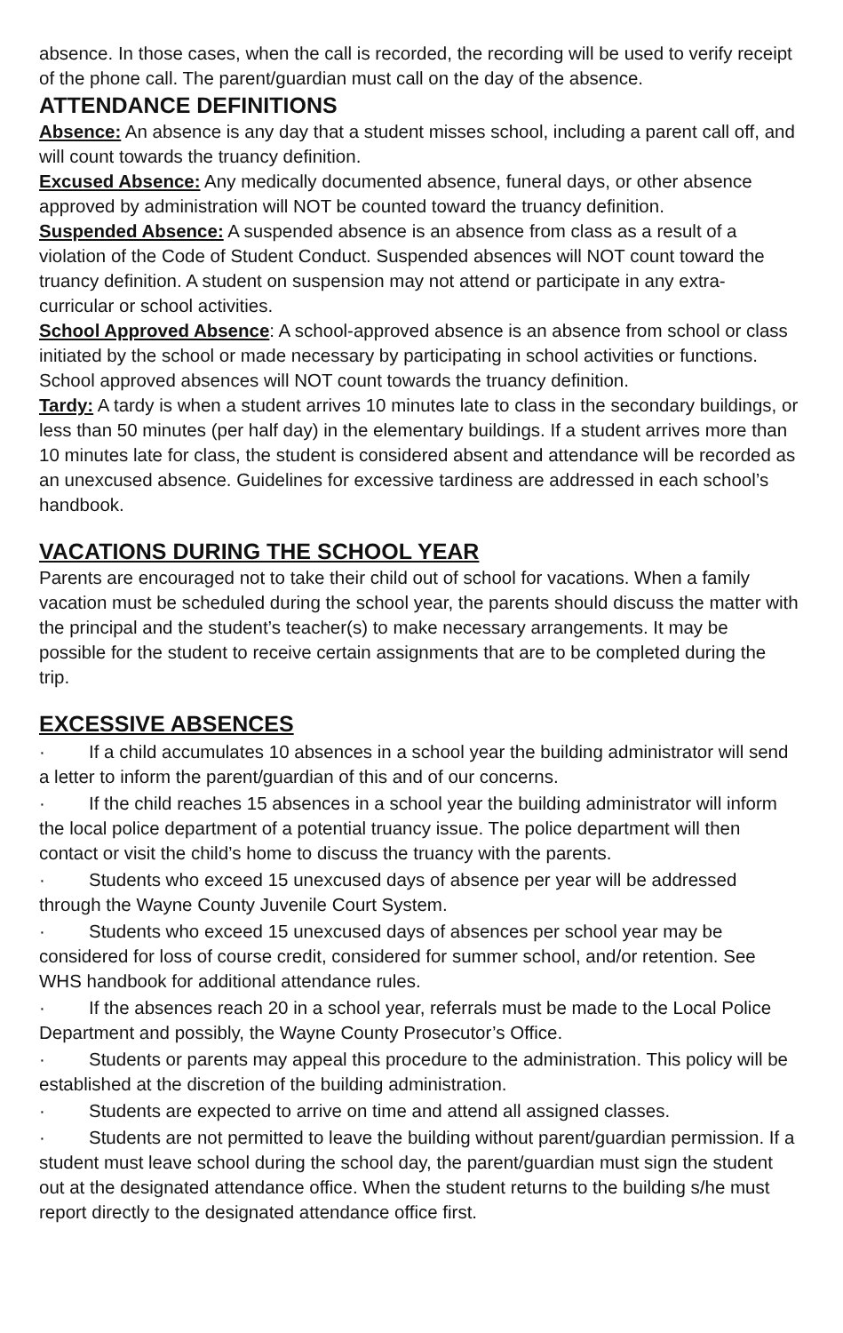absence. In those cases, when the call is recorded, the recording will be used to verify receipt of the phone call. The parent/guardian must call on the day of the absence.
ATTENDANCE DEFINITIONS
Absence: An absence is any day that a student misses school, including a parent call off, and will count towards the truancy definition.
Excused Absence: Any medically documented absence, funeral days, or other absence approved by administration will NOT be counted toward the truancy definition.
Suspended Absence: A suspended absence is an absence from class as a result of a violation of the Code of Student Conduct. Suspended absences will NOT count toward the truancy definition. A student on suspension may not attend or participate in any extra-curricular or school activities.
School Approved Absence: A school-approved absence is an absence from school or class initiated by the school or made necessary by participating in school activities or functions. School approved absences will NOT count towards the truancy definition.
Tardy: A tardy is when a student arrives 10 minutes late to class in the secondary buildings, or less than 50 minutes (per half day) in the elementary buildings. If a student arrives more than 10 minutes late for class, the student is considered absent and attendance will be recorded as an unexcused absence. Guidelines for excessive tardiness are addressed in each school’s handbook.
VACATIONS DURING THE SCHOOL YEAR
Parents are encouraged not to take their child out of school for vacations. When a family vacation must be scheduled during the school year, the parents should discuss the matter with the principal and the student’s teacher(s) to make necessary arrangements. It may be possible for the student to receive certain assignments that are to be completed during the trip.
EXCESSIVE ABSENCES
· If a child accumulates 10 absences in a school year the building administrator will send a letter to inform the parent/guardian of this and of our concerns.
· If the child reaches 15 absences in a school year the building administrator will inform the local police department of a potential truancy issue. The police department will then contact or visit the child’s home to discuss the truancy with the parents.
· Students who exceed 15 unexcused days of absence per year will be addressed through the Wayne County Juvenile Court System.
· Students who exceed 15 unexcused days of absences per school year may be considered for loss of course credit, considered for summer school, and/or retention. See WHS handbook for additional attendance rules.
· If the absences reach 20 in a school year, referrals must be made to the Local Police Department and possibly, the Wayne County Prosecutor’s Office.
· Students or parents may appeal this procedure to the administration. This policy will be established at the discretion of the building administration.
· Students are expected to arrive on time and attend all assigned classes.
· Students are not permitted to leave the building without parent/guardian permission. If a student must leave school during the school day, the parent/guardian must sign the student out at the designated attendance office. When the student returns to the building s/he must report directly to the designated attendance office first.